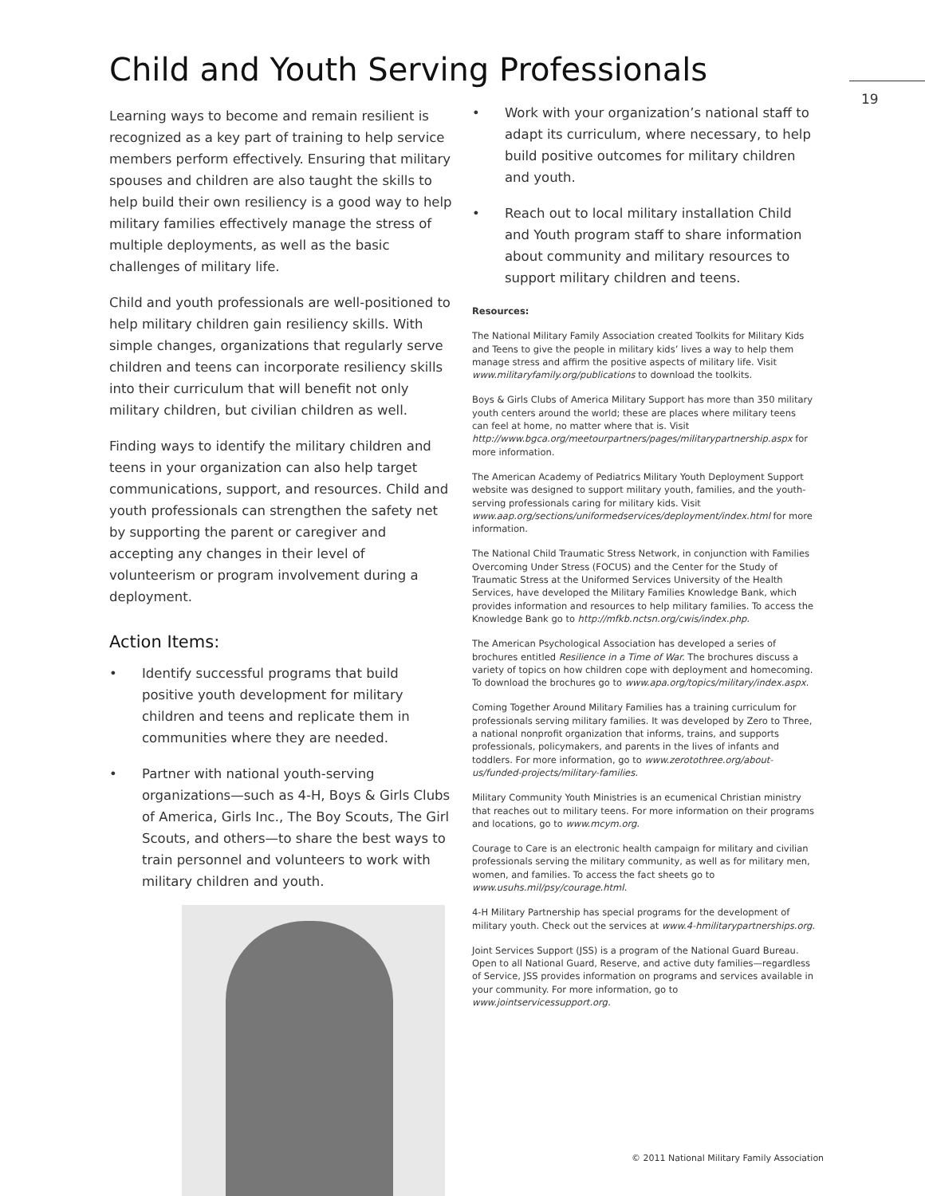Child and Youth Serving Professionals
19
Learning ways to become and remain resilient is recognized as a key part of training to help service members perform effectively. Ensuring that military spouses and children are also taught the skills to help build their own resiliency is a good way to help military families effectively manage the stress of multiple deployments, as well as the basic challenges of military life.
Child and youth professionals are well-positioned to help military children gain resiliency skills. With simple changes, organizations that regularly serve children and teens can incorporate resiliency skills into their curriculum that will benefit not only military children, but civilian children as well.
Finding ways to identify the military children and teens in your organization can also help target communications, support, and resources. Child and youth professionals can strengthen the safety net by supporting the parent or caregiver and accepting any changes in their level of volunteerism or program involvement during a deployment.
Action Items:
• Identify successful programs that build positive youth development for military children and teens and replicate them in communities where they are needed.
• Partner with national youth-serving organizations—such as 4-H, Boys & Girls Clubs of America, Girls Inc., The Boy Scouts, The Girl Scouts, and others—to share the best ways to train personnel and volunteers to work with military children and youth.
• Work with your organization’s national staff to adapt its curriculum, where necessary, to help build positive outcomes for military children and youth.
• Reach out to local military installation Child and Youth program staff to share information about community and military resources to support military children and teens.
Resources:
The National Military Family Association created Toolkits for Military Kids and Teens to give the people in military kids’ lives a way to help them manage stress and affirm the positive aspects of military life. Visit www.militaryfamily.org/publications to download the toolkits.
Boys & Girls Clubs of America Military Support has more than 350 military youth centers around the world; these are places where military teens can feel at home, no matter where that is. Visit http://www.bgca.org/meetourpartners/pages/militarypartnership.aspx for more information.
The American Academy of Pediatrics Military Youth Deployment Support website was designed to support military youth, families, and the youth-serving professionals caring for military kids. Visit www.aap.org/sections/uniformedservices/deployment/index.html for more information.
The National Child Traumatic Stress Network, in conjunction with Families Overcoming Under Stress (FOCUS) and the Center for the Study of Traumatic Stress at the Uniformed Services University of the Health Services, have developed the Military Families Knowledge Bank, which provides information and resources to help military families. To access the Knowledge Bank go to http://mfkb.nctsn.org/cwis/index.php.
The American Psychological Association has developed a series of brochures entitled Resilience in a Time of War. The brochures discuss a variety of topics on how children cope with deployment and homecoming. To download the brochures go to www.apa.org/topics/military/index.aspx.
Coming Together Around Military Families has a training curriculum for professionals serving military families. It was developed by Zero to Three, a national nonprofit organization that informs, trains, and supports professionals, policymakers, and parents in the lives of infants and toddlers. For more information, go to www.zerotothree.org/about-us/funded-projects/military-families.
Military Community Youth Ministries is an ecumenical Christian ministry that reaches out to military teens. For more information on their programs and locations, go to www.mcym.org.
Courage to Care is an electronic health campaign for military and civilian professionals serving the military community, as well as for military men, women, and families. To access the fact sheets go to www.usuhs.mil/psy/courage.html.
4-H Military Partnership has special programs for the development of military youth. Check out the services at www.4-hmilitarypartnerships.org.
Joint Services Support (JSS) is a program of the National Guard Bureau. Open to all National Guard, Reserve, and active duty families—regardless of Service, JSS provides information on programs and services available in your community. For more information, go to www.jointservicessupport.org.
© 2011 National Military Family Association